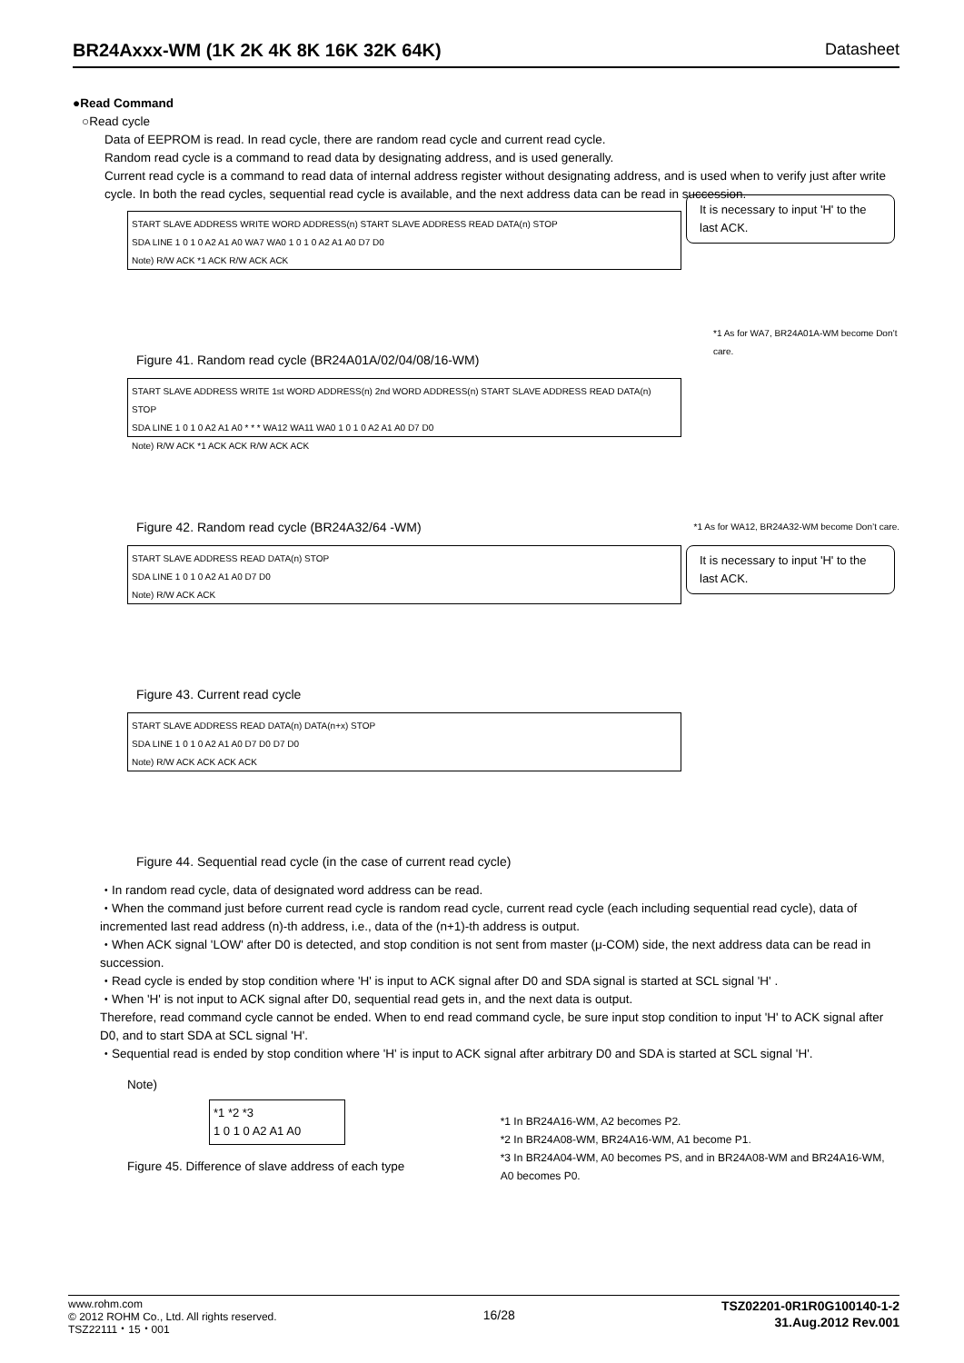BR24Axxx-WM (1K 2K 4K 8K 16K 32K 64K) Datasheet
●Read Command
○Read cycle
Data of EEPROM is read. In read cycle, there are random read cycle and current read cycle.
Random read cycle is a command to read data by designating address, and is used generally.
Current read cycle is a command to read data of internal address register without designating address, and is used when to verify just after write cycle. In both the read cycles, sequential read cycle is available, and the next address data can be read in succession.
START SLAVE ADDRESS WRITE WORD ADDRESS(n) START SLAVE ADDRESS READ DATA(n) STOP
SDA LINE 1 0 1 0 A2 A1 A0 WA7 WA0 1 0 1 0 A2 A1 A0 D7 D0
Note) R/W ACK *1 ACK R/W ACK ACK
It is necessary to input 'H' to the last ACK.
*1 As for WA7, BR24A01A-WM become Don’t care.
Figure 41. Random read cycle (BR24A01A/02/04/08/16-WM)
START SLAVE ADDRESS WRITE 1st WORD ADDRESS(n) 2nd WORD ADDRESS(n) START SLAVE ADDRESS READ DATA(n) STOP
SDA LINE 1 0 1 0 A2 A1 A0 * * * WA12 WA11 WA0 1 0 1 0 A2 A1 A0 D7 D0
Note) R/W ACK *1 ACK ACK R/W ACK ACK
Figure 42. Random read cycle (BR24A32/64 -WM) *1 As for WA12, BR24A32-WM become Don’t care.
START SLAVE ADDRESS READ DATA(n) STOP
SDA LINE 1 0 1 0 A2 A1 A0 D7 D0
Note) R/W ACK ACK
It is necessary to input 'H' to the last ACK.
Figure 43. Current read cycle
START SLAVE ADDRESS READ DATA(n) DATA(n+x) STOP
SDA LINE 1 0 1 0 A2 A1 A0 D7 D0 D7 D0
Note) R/W ACK ACK ACK ACK
Figure 44. Sequential read cycle (in the case of current read cycle)
・In random read cycle, data of designated word address can be read.
・When the command just before current read cycle is random read cycle, current read cycle (each including sequential read cycle), data of incremented last read address (n)-th address, i.e., data of the (n+1)-th address is output.
・When ACK signal 'LOW' after D0 is detected, and stop condition is not sent from master (μ-COM) side, the next address data can be read in succession.
・Read cycle is ended by stop condition where 'H' is input to ACK signal after D0 and SDA signal is started at SCL signal 'H' .
・When 'H' is not input to ACK signal after D0, sequential read gets in, and the next data is output.
Therefore, read command cycle cannot be ended. When to end read command cycle, be sure input stop condition to input 'H' to ACK signal after D0, and to start SDA at SCL signal 'H'.
・Sequential read is ended by stop condition where 'H' is input to ACK signal after arbitrary D0 and SDA is started at SCL signal 'H'.
Note)
*1 *2 *3
1 0 1 0 A2 A1 A0
Figure 45. Difference of slave address of each type
*1 In BR24A16-WM, A2 becomes P2.
*2 In BR24A08-WM, BR24A16-WM, A1 become P1.
*3 In BR24A04-WM, A0 becomes PS, and in BR24A08-WM and BR24A16-WM, A0 becomes P0.
www.rohm.com
© 2012 ROHM Co., Ltd. All rights reserved.
TSZ22111・15・001
16/28
TSZ02201-0R1R0G100140-1-2
31.Aug.2012 Rev.001